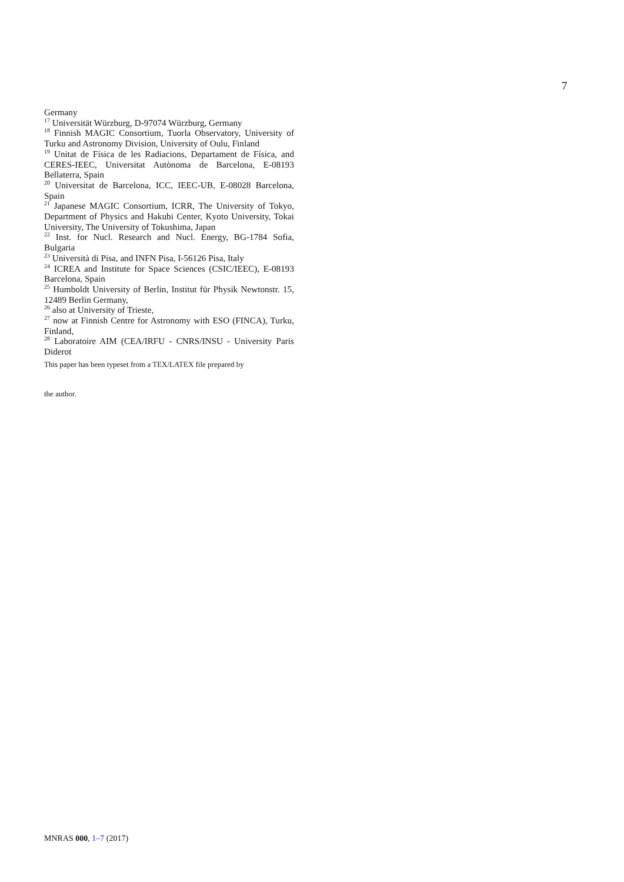7
Germany
<sup>17</sup> Universität Würzburg, D-97074 Würzburg, Germany
<sup>18</sup> Finnish MAGIC Consortium, Tuorla Observatory, University of Turku and Astronomy Division, University of Oulu, Finland
<sup>19</sup> Unitat de Física de les Radiacions, Departament de Física, and CERES-IEEC, Universitat Autònoma de Barcelona, E-08193 Bellaterra, Spain
<sup>20</sup> Universitat de Barcelona, ICC, IEEC-UB, E-08028 Barcelona, Spain
<sup>21</sup> Japanese MAGIC Consortium, ICRR, The University of Tokyo, Department of Physics and Hakubi Center, Kyoto University, Tokai University, The University of Tokushima, Japan
<sup>22</sup> Inst. for Nucl. Research and Nucl. Energy, BG-1784 Sofia, Bulgaria
<sup>23</sup> Università di Pisa, and INFN Pisa, I-56126 Pisa, Italy
<sup>24</sup> ICREA and Institute for Space Sciences (CSIC/IEEC), E-08193 Barcelona, Spain
<sup>25</sup> Humboldt University of Berlin, Institut für Physik Newtonstr. 15, 12489 Berlin Germany,
<sup>26</sup> also at University of Trieste,
<sup>27</sup> now at Finnish Centre for Astronomy with ESO (FINCA), Turku, Finland,
<sup>28</sup> Laboratoire AIM (CEA/IRFU - CNRS/INSU - University Paris Diderot
This paper has been typeset from a TEX/LATEX file prepared by
the author.
MNRAS 000, 1–7 (2017)